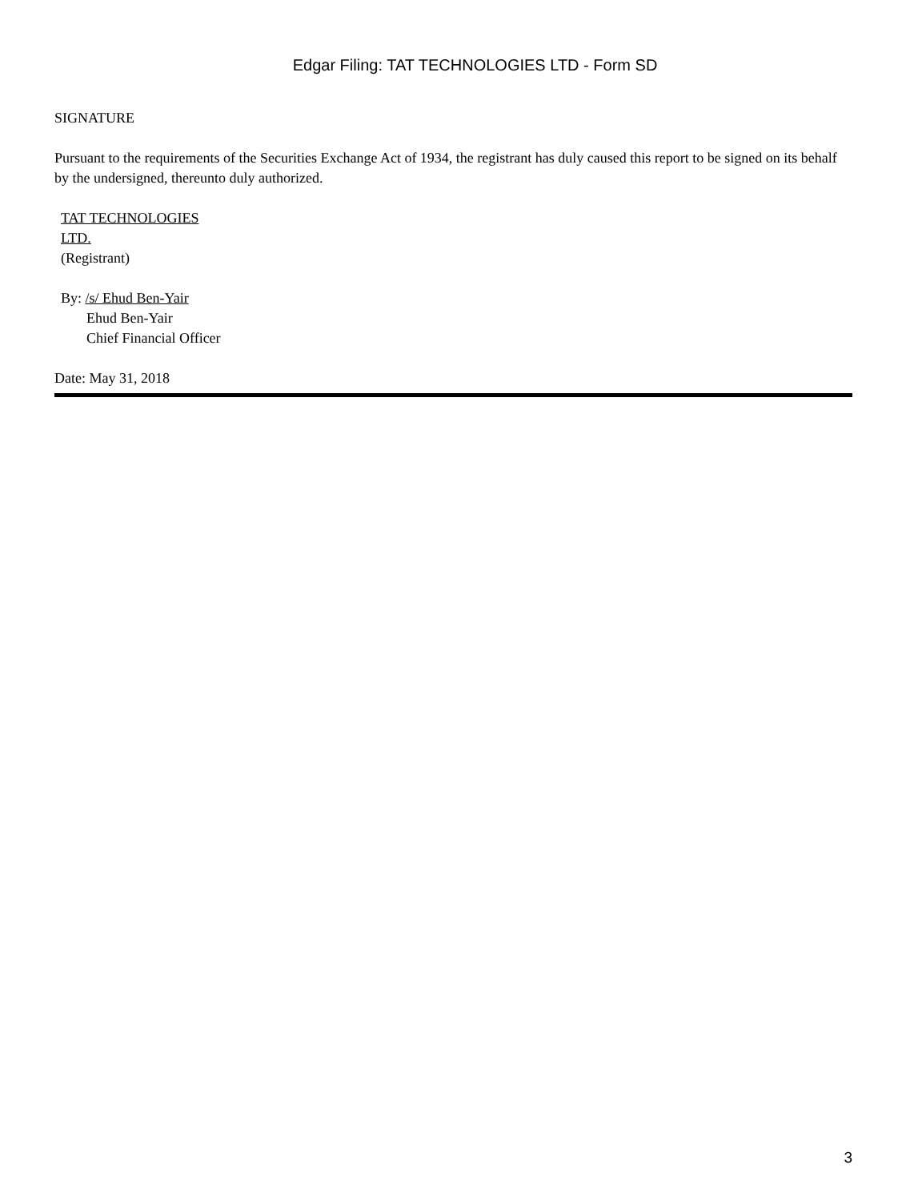Edgar Filing: TAT TECHNOLOGIES LTD - Form SD
SIGNATURE
Pursuant to the requirements of the Securities Exchange Act of 1934, the registrant has duly caused this report to be signed on its behalf by the undersigned, thereunto duly authorized.
TAT TECHNOLOGIES
LTD.
(Registrant)
By: /s/ Ehud Ben-Yair
Ehud Ben-Yair
Chief Financial Officer
Date: May 31, 2018
3